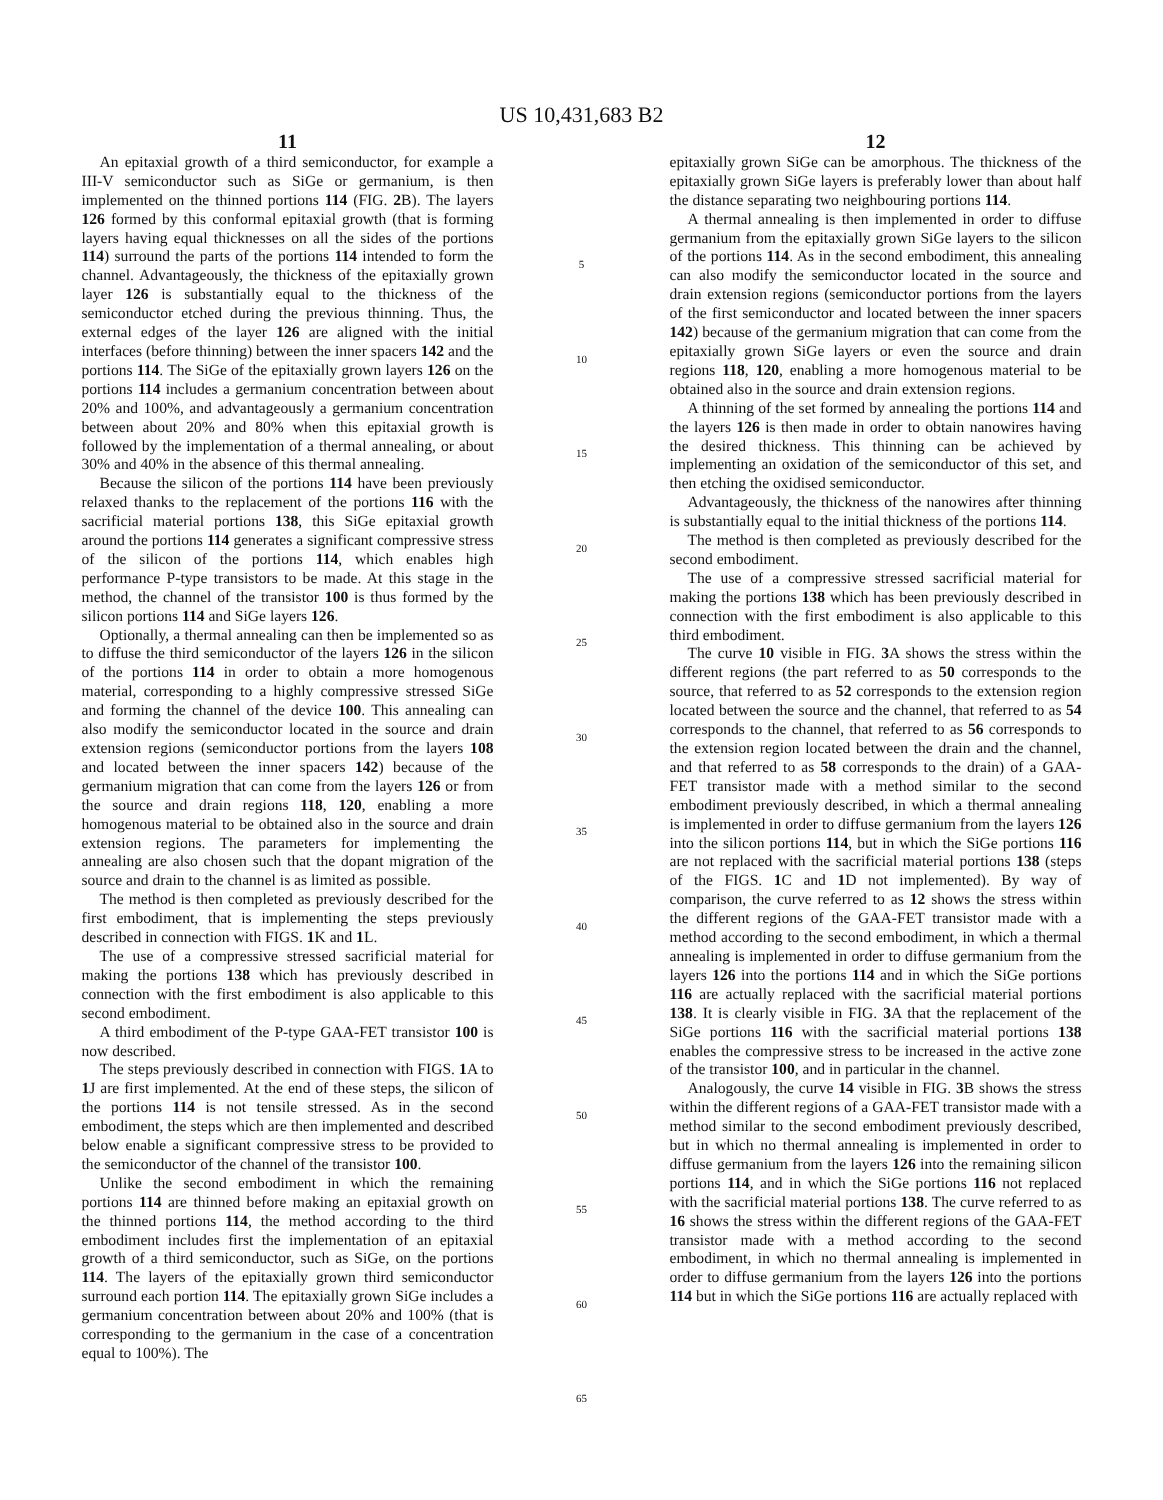US 10,431,683 B2
11
An epitaxial growth of a third semiconductor, for example a III-V semiconductor such as SiGe or germanium, is then implemented on the thinned portions 114 (FIG. 2 B). The layers 126 formed by this conformal epitaxial growth (that is forming layers having equal thicknesses on all the sides of the portions 114) surround the parts of the portions 114 intended to form the channel. Advantageously, the thickness of the epitaxially grown layer 126 is substantially equal to the thickness of the semiconductor etched during the previous thinning. Thus, the external edges of the layer 126 are aligned with the initial interfaces (before thinning) between the inner spacers 142 and the portions 114. The SiGe of the epitaxially grown layers 126 on the portions 114 includes a germanium concentration between about 20% and 100%, and advantageously a germanium concentration between about 20% and 80% when this epitaxial growth is followed by the implementation of a thermal annealing, or about 30% and 40% in the absence of this thermal annealing.
Because the silicon of the portions 114 have been previously relaxed thanks to the replacement of the portions 116 with the sacrificial material portions 138, this SiGe epitaxial growth around the portions 114 generates a significant compressive stress of the silicon of the portions 114, which enables high performance P-type transistors to be made. At this stage in the method, the channel of the transistor 100 is thus formed by the silicon portions 114 and SiGe layers 126.
Optionally, a thermal annealing can then be implemented so as to diffuse the third semiconductor of the layers 126 in the silicon of the portions 114 in order to obtain a more homogenous material, corresponding to a highly compressive stressed SiGe and forming the channel of the device 100. This annealing can also modify the semiconductor located in the source and drain extension regions (semiconductor portions from the layers 108 and located between the inner spacers 142) because of the germanium migration that can come from the layers 126 or from the source and drain regions 118, 120, enabling a more homogenous material to be obtained also in the source and drain extension regions. The parameters for implementing the annealing are also chosen such that the dopant migration of the source and drain to the channel is as limited as possible.
The method is then completed as previously described for the first embodiment, that is implementing the steps previously described in connection with FIGS. 1 K and 1 L.
The use of a compressive stressed sacrificial material for making the portions 138 which has previously described in connection with the first embodiment is also applicable to this second embodiment.
A third embodiment of the P-type GAA-FET transistor 100 is now described.
The steps previously described in connection with FIGS. 1 A to 1 J are first implemented. At the end of these steps, the silicon of the portions 114 is not tensile stressed. As in the second embodiment, the steps which are then implemented and described below enable a significant compressive stress to be provided to the semiconductor of the channel of the transistor 100.
Unlike the second embodiment in which the remaining portions 114 are thinned before making an epitaxial growth on the thinned portions 114, the method according to the third embodiment includes first the implementation of an epitaxial growth of a third semiconductor, such as SiGe, on the portions 114. The layers of the epitaxially grown third semiconductor surround each portion 114. The epitaxially grown SiGe includes a germanium concentration between about 20% and 100% (that is corresponding to the germanium in the case of a concentration equal to 100%). The
5
10
15
20
25
30
35
40
45
50
55
60
65
12
epitaxially grown SiGe can be amorphous. The thickness of the epitaxially grown SiGe layers is preferably lower than about half the distance separating two neighbouring portions 114.
A thermal annealing is then implemented in order to diffuse germanium from the epitaxially grown SiGe layers to the silicon of the portions 114. As in the second embodiment, this annealing can also modify the semiconductor located in the source and drain extension regions (semiconductor portions from the layers of the first semiconductor and located between the inner spacers 142) because of the germanium migration that can come from the epitaxially grown SiGe layers or even the source and drain regions 118, 120, enabling a more homogenous material to be obtained also in the source and drain extension regions.
A thinning of the set formed by annealing the portions 114 and the layers 126 is then made in order to obtain nanowires having the desired thickness. This thinning can be achieved by implementing an oxidation of the semiconductor of this set, and then etching the oxidised semiconductor.
Advantageously, the thickness of the nanowires after thinning is substantially equal to the initial thickness of the portions 114.
The method is then completed as previously described for the second embodiment.
The use of a compressive stressed sacrificial material for making the portions 138 which has been previously described in connection with the first embodiment is also applicable to this third embodiment.
The curve 10 visible in FIG. 3 A shows the stress within the different regions (the part referred to as 50 corresponds to the source, that referred to as 52 corresponds to the extension region located between the source and the channel, that referred to as 54 corresponds to the channel, that referred to as 56 corresponds to the extension region located between the drain and the channel, and that referred to as 58 corresponds to the drain) of a GAA-FET transistor made with a method similar to the second embodiment previously described, in which a thermal annealing is implemented in order to diffuse germanium from the layers 126 into the silicon portions 114, but in which the SiGe portions 116 are not replaced with the sacrificial material portions 138 (steps of the FIGS. 1 C and 1 D not implemented). By way of comparison, the curve referred to as 12 shows the stress within the different regions of the GAA-FET transistor made with a method according to the second embodiment, in which a thermal annealing is implemented in order to diffuse germanium from the layers 126 into the portions 114 and in which the SiGe portions 116 are actually replaced with the sacrificial material portions 138. It is clearly visible in FIG. 3 A that the replacement of the SiGe portions 116 with the sacrificial material portions 138 enables the compressive stress to be increased in the active zone of the transistor 100, and in particular in the channel.
Analogously, the curve 14 visible in FIG. 3 B shows the stress within the different regions of a GAA-FET transistor made with a method similar to the second embodiment previously described, but in which no thermal annealing is implemented in order to diffuse germanium from the layers 126 into the remaining silicon portions 114, and in which the SiGe portions 116 not replaced with the sacrificial material portions 138. The curve referred to as 16 shows the stress within the different regions of the GAA-FET transistor made with a method according to the second embodiment, in which no thermal annealing is implemented in order to diffuse germanium from the layers 126 into the portions 114 but in which the SiGe portions 116 are actually replaced with